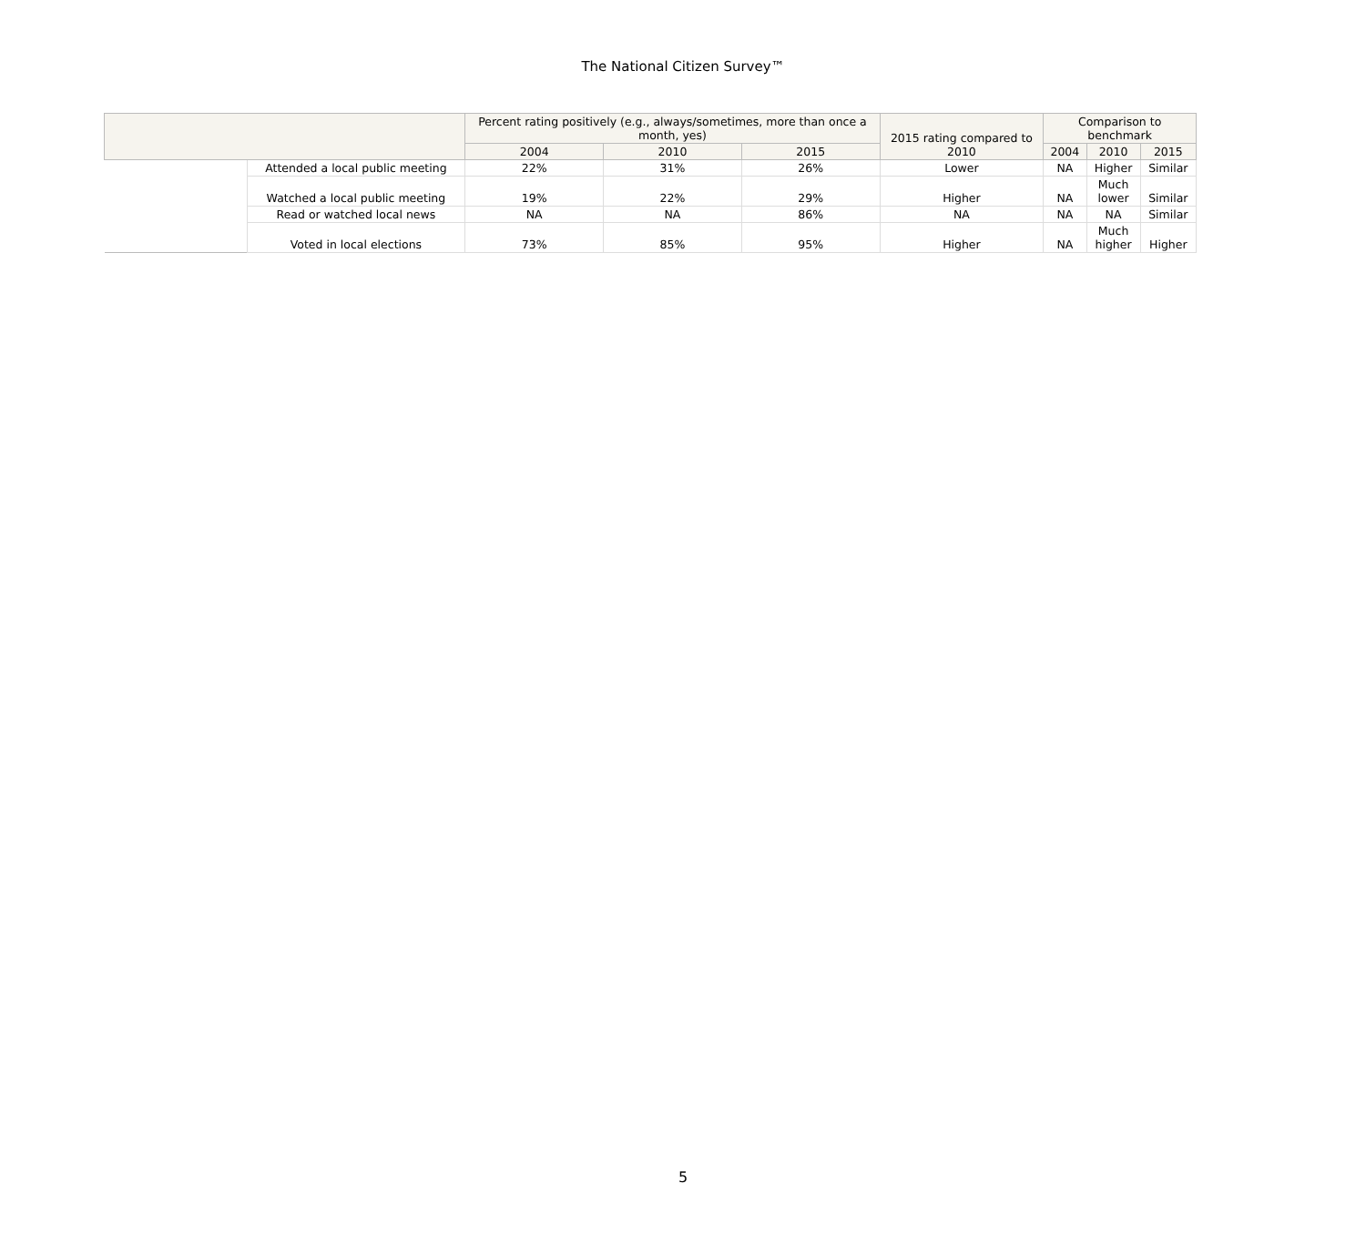The National Citizen Survey™
| | | Percent rating positively (e.g., always/sometimes, more than once a month, yes) | | | 2015 rating compared to 2010 | Comparison to benchmark | | |
| --- | --- | --- | --- | --- | --- | --- | --- | --- |
| | | 2004 | 2010 | 2015 | | 2004 | 2010 | 2015 |
| | Attended a local public meeting | 22% | 31% | 26% | Lower | NA | Higher | Similar |
| | Watched a local public meeting | 19% | 22% | 29% | Higher | NA | Much lower | Similar |
| | Read or watched local news | NA | NA | 86% | NA | NA | NA | Similar |
| | Voted in local elections | 73% | 85% | 95% | Higher | NA | Much higher | Higher |
5